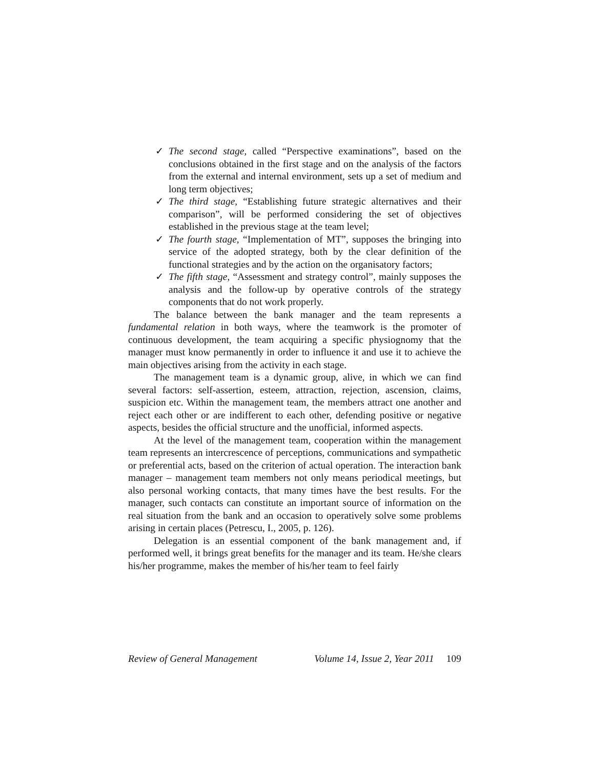✓ The second stage, called “Perspective examinations”, based on the conclusions obtained in the first stage and on the analysis of the factors from the external and internal environment, sets up a set of medium and long term objectives;
✓ The third stage, “Establishing future strategic alternatives and their comparison”, will be performed considering the set of objectives established in the previous stage at the team level;
✓ The fourth stage, “Implementation of MT”, supposes the bringing into service of the adopted strategy, both by the clear definition of the functional strategies and by the action on the organisatory factors;
✓ The fifth stage, “Assessment and strategy control”, mainly supposes the analysis and the follow-up by operative controls of the strategy components that do not work properly.
The balance between the bank manager and the team represents a fundamental relation in both ways, where the teamwork is the promoter of continuous development, the team acquiring a specific physiognomy that the manager must know permanently in order to influence it and use it to achieve the main objectives arising from the activity in each stage.
The management team is a dynamic group, alive, in which we can find several factors: self-assertion, esteem, attraction, rejection, ascension, claims, suspicion etc. Within the management team, the members attract one another and reject each other or are indifferent to each other, defending positive or negative aspects, besides the official structure and the unofficial, informed aspects.
At the level of the management team, cooperation within the management team represents an intercrescence of perceptions, communications and sympathetic or preferential acts, based on the criterion of actual operation. The interaction bank manager – management team members not only means periodical meetings, but also personal working contacts, that many times have the best results. For the manager, such contacts can constitute an important source of information on the real situation from the bank and an occasion to operatively solve some problems arising in certain places (Petrescu, I., 2005, p. 126).
Delegation is an essential component of the bank management and, if performed well, it brings great benefits for the manager and its team. He/she clears his/her programme, makes the member of his/her team to feel fairly
Review of General Management Volume 14, Issue 2, Year 2011 109